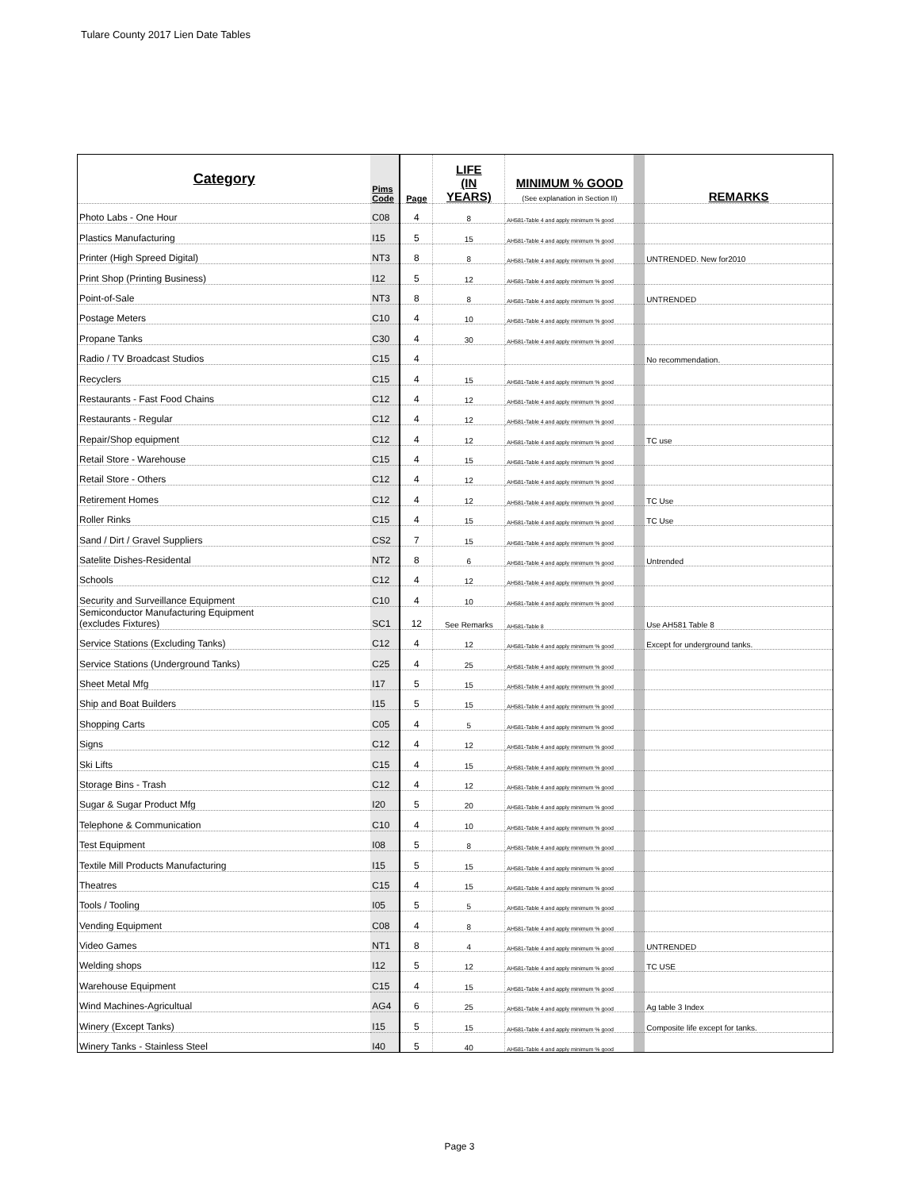Tulare County 2017 Lien Date Tables
| Category | Pims Code | Page | LIFE (IN YEARS) | MINIMUM % GOOD (See explanation in Section II) | | REMARKS |
| --- | --- | --- | --- | --- | --- | --- |
| Photo Labs - One Hour | C08 | 4 | 8 | AH581-Table 4 and apply minimum % good | | |
| Plastics Manufacturing | I15 | 5 | 15 | AH581-Table 4 and apply minimum % good | | |
| Printer (High Spreed Digital) | NT3 | 8 | 8 | AH581-Table 4 and apply minimum % good | | UNTRENDED. New for2010 |
| Print Shop (Printing Business) | I12 | 5 | 12 | AH581-Table 4 and apply minimum % good | | |
| Point-of-Sale | NT3 | 8 | 8 | AH581-Table 4 and apply minimum % good | | UNTRENDED |
| Postage Meters | C10 | 4 | 10 | AH581-Table 4 and apply minimum % good | | |
| Propane Tanks | C30 | 4 | 30 | AH581-Table 4 and apply minimum % good | | |
| Radio / TV Broadcast Studios | C15 | 4 | | | | No recommendation. |
| Recyclers | C15 | 4 | 15 | AH581-Table 4 and apply minimum % good | | |
| Restaurants - Fast Food Chains | C12 | 4 | 12 | AH581-Table 4 and apply minimum % good | | |
| Restaurants - Regular | C12 | 4 | 12 | AH581-Table 4 and apply minimum % good | | |
| Repair/Shop equipment | C12 | 4 | 12 | AH581-Table 4 and apply minimum % good | | TC use |
| Retail Store - Warehouse | C15 | 4 | 15 | AH581-Table 4 and apply minimum % good | | |
| Retail Store - Others | C12 | 4 | 12 | AH581-Table 4 and apply minimum % good | | |
| Retirement Homes | C12 | 4 | 12 | AH581-Table 4 and apply minimum % good | | TC Use |
| Roller Rinks | C15 | 4 | 15 | AH581-Table 4 and apply minimum % good | | TC Use |
| Sand / Dirt / Gravel Suppliers | CS2 | 7 | 15 | AH581-Table 4 and apply minimum % good | | |
| Satelite Dishes-Residental | NT2 | 8 | 6 | AH581-Table 4 and apply minimum % good | | Untrended |
| Schools | C12 | 4 | 12 | AH581-Table 4 and apply minimum % good | | |
| Security and Surveillance Equipment | C10 | 4 | 10 | AH581-Table 4 and apply minimum % good | | |
| Semiconductor Manufacturing Equipment (excludes Fixtures) | SC1 | 12 | See Remarks | AH581-Table 8 | | Use AH581 Table 8 |
| Service Stations (Excluding Tanks) | C12 | 4 | 12 | AH581-Table 4 and apply minimum % good | | Except for underground tanks. |
| Service Stations (Underground Tanks) | C25 | 4 | 25 | AH581-Table 4 and apply minimum % good | | |
| Sheet Metal Mfg | I17 | 5 | 15 | AH581-Table 4 and apply minimum % good | | |
| Ship and Boat Builders | I15 | 5 | 15 | AH581-Table 4 and apply minimum % good | | |
| Shopping Carts | C05 | 4 | 5 | AH581-Table 4 and apply minimum % good | | |
| Signs | C12 | 4 | 12 | AH581-Table 4 and apply minimum % good | | |
| Ski Lifts | C15 | 4 | 15 | AH581-Table 4 and apply minimum % good | | |
| Storage Bins - Trash | C12 | 4 | 12 | AH581-Table 4 and apply minimum % good | | |
| Sugar & Sugar Product Mfg | I20 | 5 | 20 | AH581-Table 4 and apply minimum % good | | |
| Telephone & Communication | C10 | 4 | 10 | AH581-Table 4 and apply minimum % good | | |
| Test Equipment | I08 | 5 | 8 | AH581-Table 4 and apply minimum % good | | |
| Textile Mill Products Manufacturing | I15 | 5 | 15 | AH581-Table 4 and apply minimum % good | | |
| Theatres | C15 | 4 | 15 | AH581-Table 4 and apply minimum % good | | |
| Tools / Tooling | I05 | 5 | 5 | AH581-Table 4 and apply minimum % good | | |
| Vending Equipment | C08 | 4 | 8 | AH581-Table 4 and apply minimum % good | | |
| Video Games | NT1 | 8 | 4 | AH581-Table 4 and apply minimum % good | | UNTRENDED |
| Welding shops | I12 | 5 | 12 | AH581-Table 4 and apply minimum % good | | TC USE |
| Warehouse Equipment | C15 | 4 | 15 | AH581-Table 4 and apply minimum % good | | |
| Wind Machines-Agricultual | AG4 | 6 | 25 | AH581-Table 4 and apply minimum % good | | Ag table 3 Index |
| Winery (Except Tanks) | I15 | 5 | 15 | AH581-Table 4 and apply minimum % good | | Composite life except for tanks. |
| Winery Tanks - Stainless Steel | I40 | 5 | 40 | AH581-Table 4 and apply minimum % good | | |
Page 3